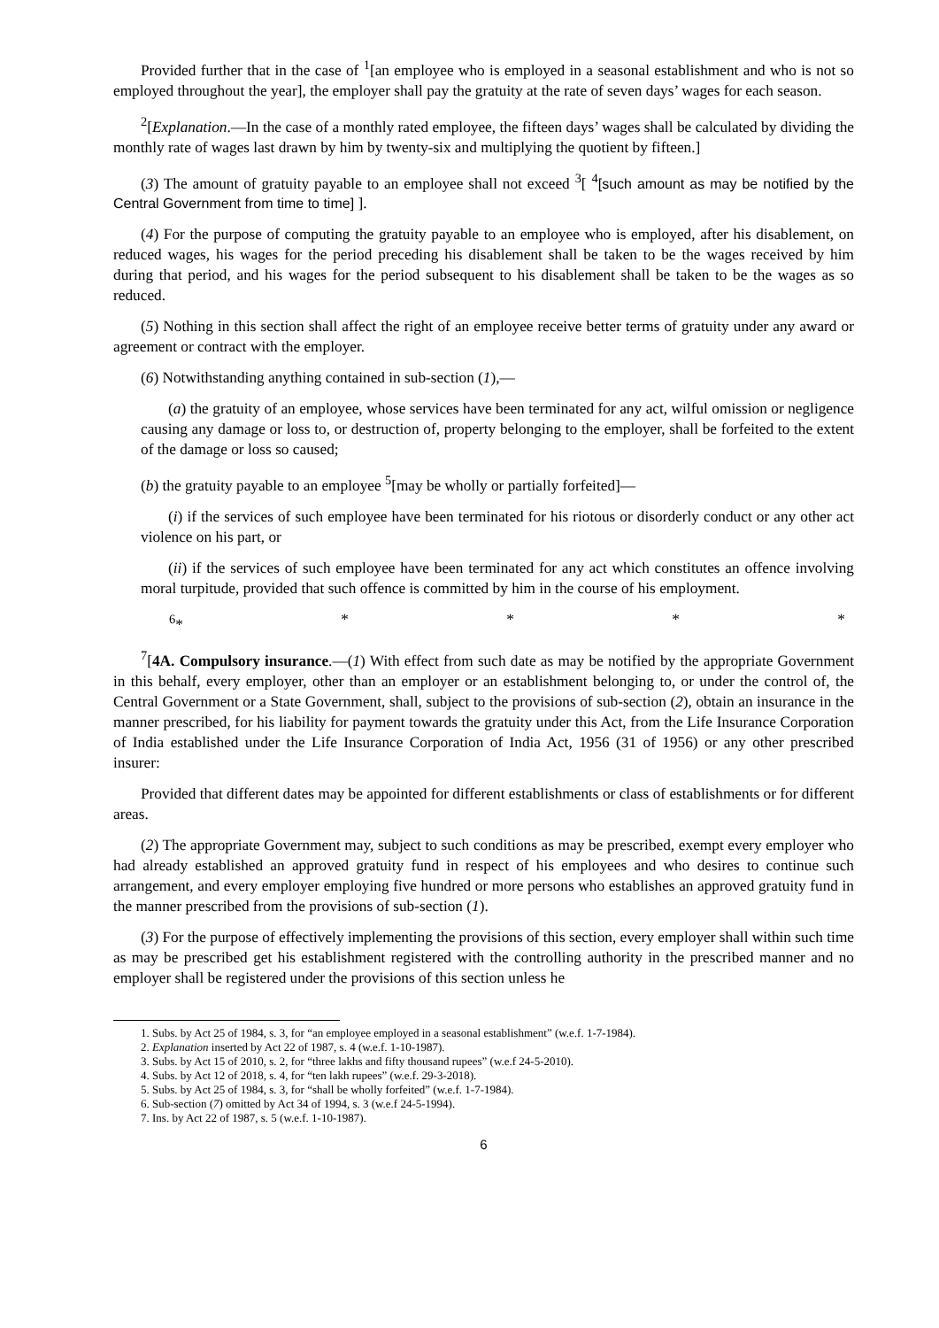Provided further that in the case of <sup>1</sup>[an employee who is employed in a seasonal establishment and who is not so employed throughout the year], the employer shall pay the gratuity at the rate of seven days’ wages for each season.
<sup>2</sup> [Explanation.—In the case of a monthly rated employee, the fifteen days’ wages shall be calculated by dividing the monthly rate of wages last drawn by him by twenty-six and multiplying the quotient by fifteen.]
(3) The amount of gratuity payable to an employee shall not exceed <sup>3</sup>[ <sup>4</sup>[such amount as may be notified by the Central Government from time to time] ].
(4) For the purpose of computing the gratuity payable to an employee who is employed, after his disablement, on reduced wages, his wages for the period preceding his disablement shall be taken to be the wages received by him during that period, and his wages for the period subsequent to his disablement shall be taken to be the wages as so reduced.
(5) Nothing in this section shall affect the right of an employee receive better terms of gratuity under any award or agreement or contract with the employer.
(6) Notwithstanding anything contained in sub-section (1),—
(a) the gratuity of an employee, whose services have been terminated for any act, wilful omission or negligence causing any damage or loss to, or destruction of, property belonging to the employer, shall be forfeited to the extent of the damage or loss so caused;
(b) the gratuity payable to an employee <sup>5</sup>[may be wholly or partially forfeited]—
(i) if the services of such employee have been terminated for his riotous or disorderly conduct or any other act violence on his part, or
(ii) if the services of such employee have been terminated for any act which constitutes an offence involving moral turpitude, provided that such offence is committed by him in the course of his employment.
<sup>6</sup>* * * * *
<sup>7</sup> [4A. Compulsory insurance.—(1) With effect from such date as may be notified by the appropriate Government in this behalf, every employer, other than an employer or an establishment belonging to, or under the control of, the Central Government or a State Government, shall, subject to the provisions of sub-section (2), obtain an insurance in the manner prescribed, for his liability for payment towards the gratuity under this Act, from the Life Insurance Corporation of India established under the Life Insurance Corporation of India Act, 1956 (31 of 1956) or any other prescribed insurer:
Provided that different dates may be appointed for different establishments or class of establishments or for different areas.
(2) The appropriate Government may, subject to such conditions as may be prescribed, exempt every employer who had already established an approved gratuity fund in respect of his employees and who desires to continue such arrangement, and every employer employing five hundred or more persons who establishes an approved gratuity fund in the manner prescribed from the provisions of sub-section (1).
(3) For the purpose of effectively implementing the provisions of this section, every employer shall within such time as may be prescribed get his establishment registered with the controlling authority in the prescribed manner and no employer shall be registered under the provisions of this section unless he
1. Subs. by Act 25 of 1984, s. 3, for “an employee employed in a seasonal establishment” (w.e.f. 1-7-1984).
2. Explanation inserted by Act 22 of 1987, s. 4 (w.e.f. 1-10-1987).
3. Subs. by Act 15 of 2010, s. 2, for “three lakhs and fifty thousand rupees” (w.e.f 24-5-2010).
4. Subs. by Act 12 of 2018, s. 4, for “ten lakh rupees” (w.e.f. 29-3-2018).
5. Subs. by Act 25 of 1984, s. 3, for “shall be wholly forfeited” (w.e.f. 1-7-1984).
6. Sub-section (7) omitted by Act 34 of 1994, s. 3 (w.e.f 24-5-1994).
7. Ins. by Act 22 of 1987, s. 5 (w.e.f. 1-10-1987).
6